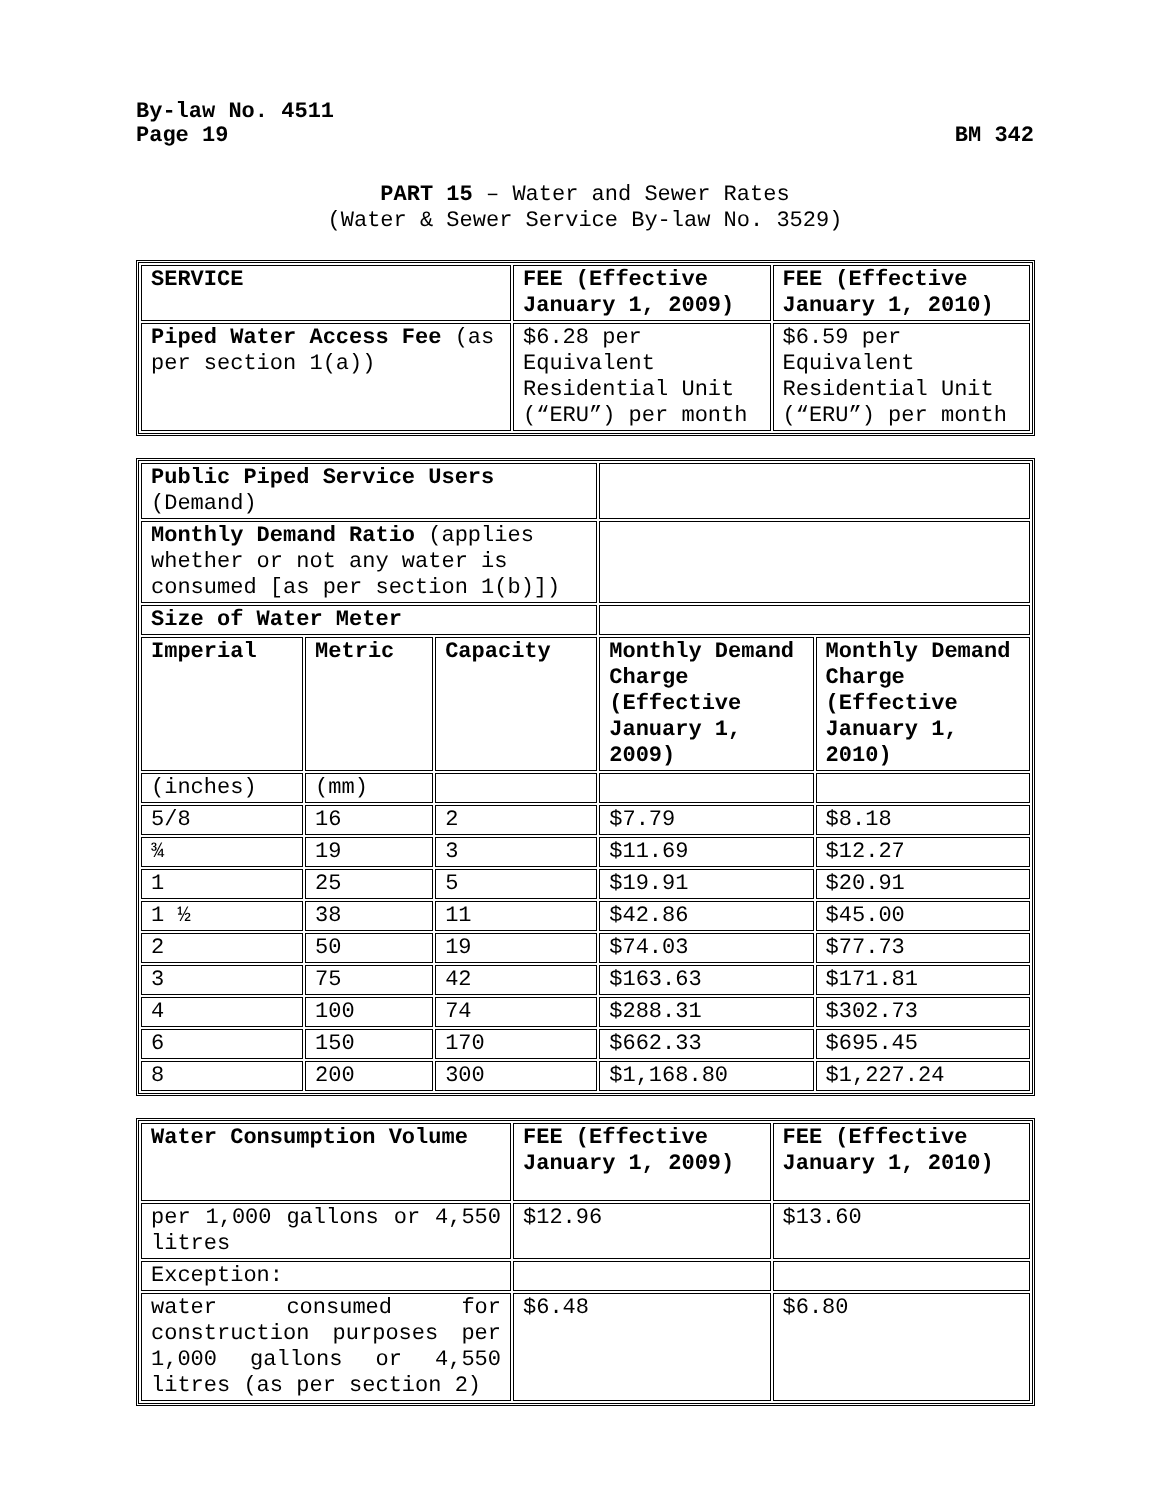By-law No. 4511
Page 19 BM 342
PART 15 – Water and Sewer Rates
(Water & Sewer Service By-law No. 3529)
| SERVICE | FEE (Effective January 1, 2009) | FEE (Effective January 1, 2010) |
| --- | --- | --- |
| Piped Water Access Fee (as per section 1(a)) | $6.28 per Equivalent Residential Unit (“ERU”) per month | $6.59 per Equivalent Residential Unit (“ERU”) per month |
| Public Piped Service Users (Demand) | | | | |
| Monthly Demand Ratio (applies whether or not any water is consumed [as per section 1(b)]) | | | | |
| Size of Water Meter | | | | |
| Imperial | Metric | Capacity | Monthly Demand Charge (Effective January 1, 2009) | Monthly Demand Charge (Effective January 1, 2010) |
| (inches) | (mm) | | | |
| 5/8 | 16 | 2 | $7.79 | $8.18 |
| ¾ | 19 | 3 | $11.69 | $12.27 |
| 1 | 25 | 5 | $19.91 | $20.91 |
| 1 ½ | 38 | 11 | $42.86 | $45.00 |
| 2 | 50 | 19 | $74.03 | $77.73 |
| 3 | 75 | 42 | $163.63 | $171.81 |
| 4 | 100 | 74 | $288.31 | $302.73 |
| 6 | 150 | 170 | $662.33 | $695.45 |
| 8 | 200 | 300 | $1,168.80 | $1,227.24 |
| Water Consumption Volume | FEE (Effective January 1, 2009) | FEE (Effective January 1, 2010) |
| --- | --- | --- |
| per 1,000 gallons or 4,550 litres | $12.96 | $13.60 |
| Exception: | | |
| water consumed for construction purposes per 1,000 gallons or 4,550 litres (as per section 2) | $6.48 | $6.80 |